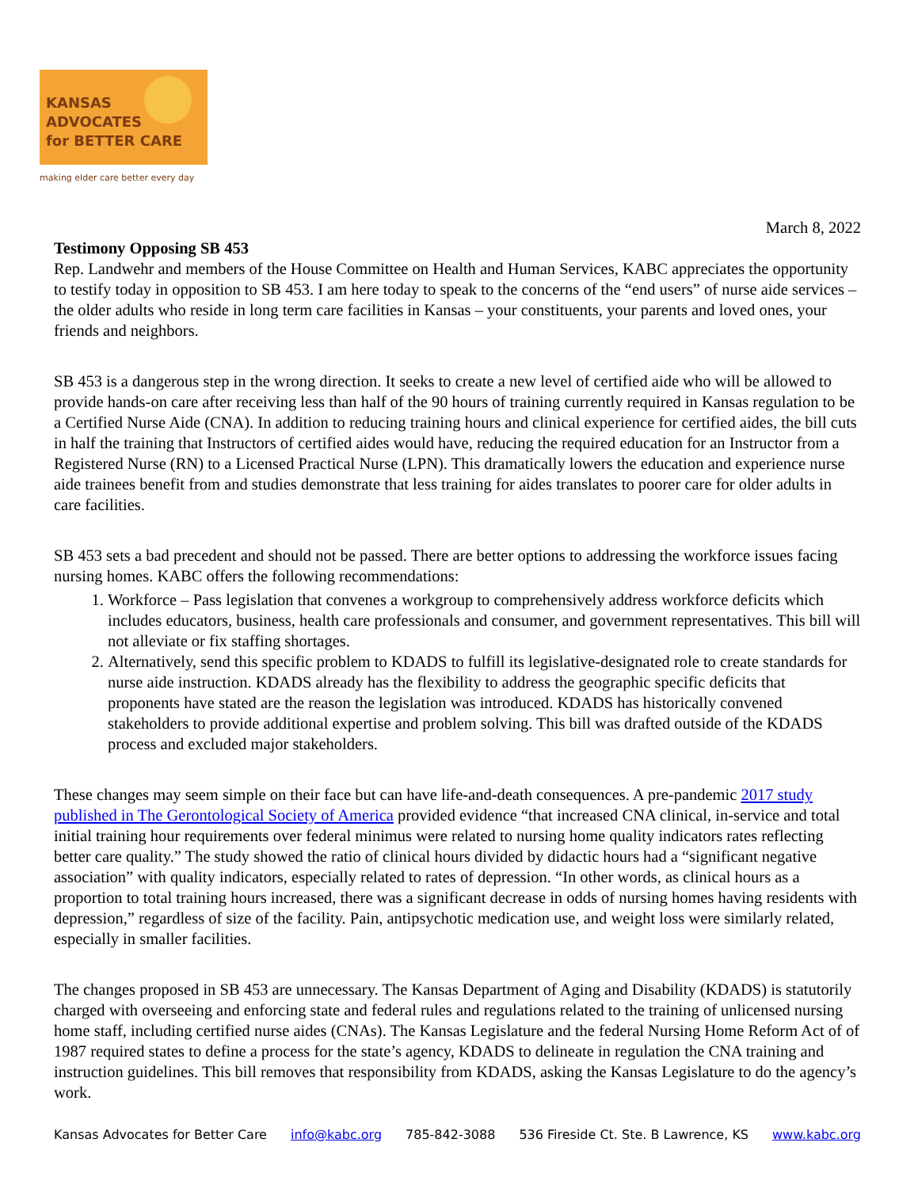KANSAS
ADVOCATES
for BETTER CARE
making elder care better every day
March 8, 2022
Testimony Opposing SB 453
Rep. Landwehr and members of the House Committee on Health and Human Services, KABC appreciates the opportunity to testify today in opposition to SB 453. I am here today to speak to the concerns of the “end users” of nurse aide services – the older adults who reside in long term care facilities in Kansas – your constituents, your parents and loved ones, your friends and neighbors.
SB 453 is a dangerous step in the wrong direction. It seeks to create a new level of certified aide who will be allowed to provide hands-on care after receiving less than half of the 90 hours of training currently required in Kansas regulation to be a Certified Nurse Aide (CNA). In addition to reducing training hours and clinical experience for certified aides, the bill cuts in half the training that Instructors of certified aides would have, reducing the required education for an Instructor from a Registered Nurse (RN) to a Licensed Practical Nurse (LPN). This dramatically lowers the education and experience nurse aide trainees benefit from and studies demonstrate that less training for aides translates to poorer care for older adults in care facilities.
SB 453 sets a bad precedent and should not be passed. There are better options to addressing the workforce issues facing nursing homes. KABC offers the following recommendations:
1. Workforce – Pass legislation that convenes a workgroup to comprehensively address workforce deficits which includes educators, business, health care professionals and consumer, and government representatives. This bill will not alleviate or fix staffing shortages.
2. Alternatively, send this specific problem to KDADS to fulfill its legislative-designated role to create standards for nurse aide instruction. KDADS already has the flexibility to address the geographic specific deficits that proponents have stated are the reason the legislation was introduced. KDADS has historically convened stakeholders to provide additional expertise and problem solving. This bill was drafted outside of the KDADS process and excluded major stakeholders.
These changes may seem simple on their face but can have life-and-death consequences. A pre-pandemic 2017 study published in The Gerontological Society of America provided evidence “that increased CNA clinical, in-service and total initial training hour requirements over federal minimus were related to nursing home quality indicators rates reflecting better care quality.” The study showed the ratio of clinical hours divided by didactic hours had a “significant negative association” with quality indicators, especially related to rates of depression. “In other words, as clinical hours as a proportion to total training hours increased, there was a significant decrease in odds of nursing homes having residents with depression,” regardless of size of the facility. Pain, antipsychotic medication use, and weight loss were similarly related, especially in smaller facilities.
The changes proposed in SB 453 are unnecessary. The Kansas Department of Aging and Disability (KDADS) is statutorily charged with overseeing and enforcing state and federal rules and regulations related to the training of unlicensed nursing home staff, including certified nurse aides (CNAs). The Kansas Legislature and the federal Nursing Home Reform Act of of 1987 required states to define a process for the state’s agency, KDADS to delineate in regulation the CNA training and instruction guidelines. This bill removes that responsibility from KDADS, asking the Kansas Legislature to do the agency’s work.
Kansas Advocates for Better Care info@kabc.org 785-842-3088 536 Fireside Ct. Ste. B Lawrence, KS www.kabc.org